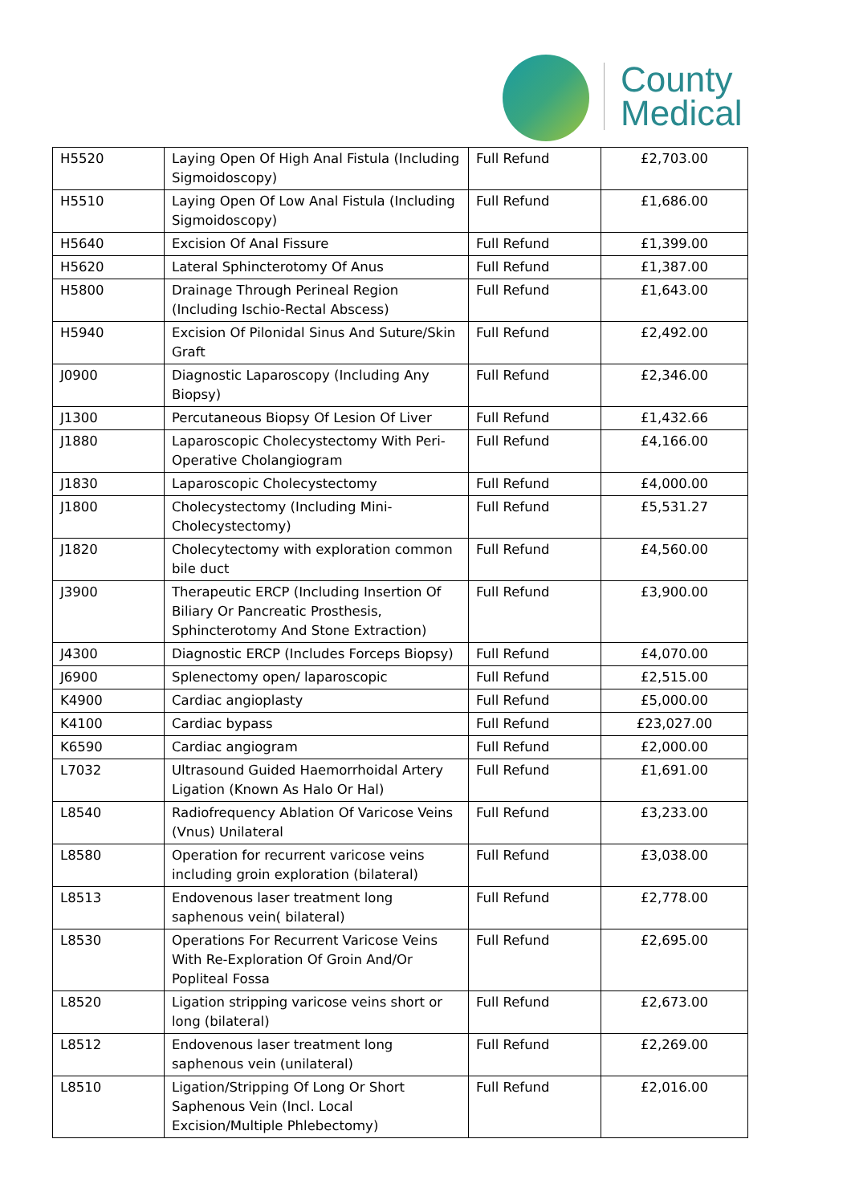County
Medical
| H5520 | Laying Open Of High Anal Fistula (Including Sigmoidoscopy) | Full Refund | £2,703.00 |
| H5510 | Laying Open Of Low Anal Fistula (Including Sigmoidoscopy) | Full Refund | £1,686.00 |
| H5640 | Excision Of Anal Fissure | Full Refund | £1,399.00 |
| H5620 | Lateral Sphincterotomy Of Anus | Full Refund | £1,387.00 |
| H5800 | Drainage Through Perineal Region (Including Ischio-Rectal Abscess) | Full Refund | £1,643.00 |
| H5940 | Excision Of Pilonidal Sinus And Suture/Skin Graft | Full Refund | £2,492.00 |
| J0900 | Diagnostic Laparoscopy (Including Any Biopsy) | Full Refund | £2,346.00 |
| J1300 | Percutaneous Biopsy Of Lesion Of Liver | Full Refund | £1,432.66 |
| J1880 | Laparoscopic Cholecystectomy With Peri-Operative Cholangiogram | Full Refund | £4,166.00 |
| J1830 | Laparoscopic Cholecystectomy | Full Refund | £4,000.00 |
| J1800 | Cholecystectomy (Including Mini-Cholecystectomy) | Full Refund | £5,531.27 |
| J1820 | Cholecytectomy with exploration common bile duct | Full Refund | £4,560.00 |
| J3900 | Therapeutic ERCP (Including Insertion Of Biliary Or Pancreatic Prosthesis, Sphincterotomy And Stone Extraction) | Full Refund | £3,900.00 |
| J4300 | Diagnostic ERCP (Includes Forceps Biopsy) | Full Refund | £4,070.00 |
| J6900 | Splenectomy open/ laparoscopic | Full Refund | £2,515.00 |
| K4900 | Cardiac angioplasty | Full Refund | £5,000.00 |
| K4100 | Cardiac bypass | Full Refund | £23,027.00 |
| K6590 | Cardiac angiogram | Full Refund | £2,000.00 |
| L7032 | Ultrasound Guided Haemorrhoidal Artery Ligation (Known As Halo Or Hal) | Full Refund | £1,691.00 |
| L8540 | Radiofrequency Ablation Of Varicose Veins (Vnus) Unilateral | Full Refund | £3,233.00 |
| L8580 | Operation for recurrent varicose veins including groin exploration (bilateral) | Full Refund | £3,038.00 |
| L8513 | Endovenous laser treatment long saphenous vein( bilateral) | Full Refund | £2,778.00 |
| L8530 | Operations For Recurrent Varicose Veins With Re-Exploration Of Groin And/Or Popliteal Fossa | Full Refund | £2,695.00 |
| L8520 | Ligation stripping varicose veins short or long (bilateral) | Full Refund | £2,673.00 |
| L8512 | Endovenous laser treatment long saphenous vein (unilateral) | Full Refund | £2,269.00 |
| L8510 | Ligation/Stripping Of Long Or Short Saphenous Vein (Incl. Local Excision/Multiple Phlebectomy) | Full Refund | £2,016.00 |